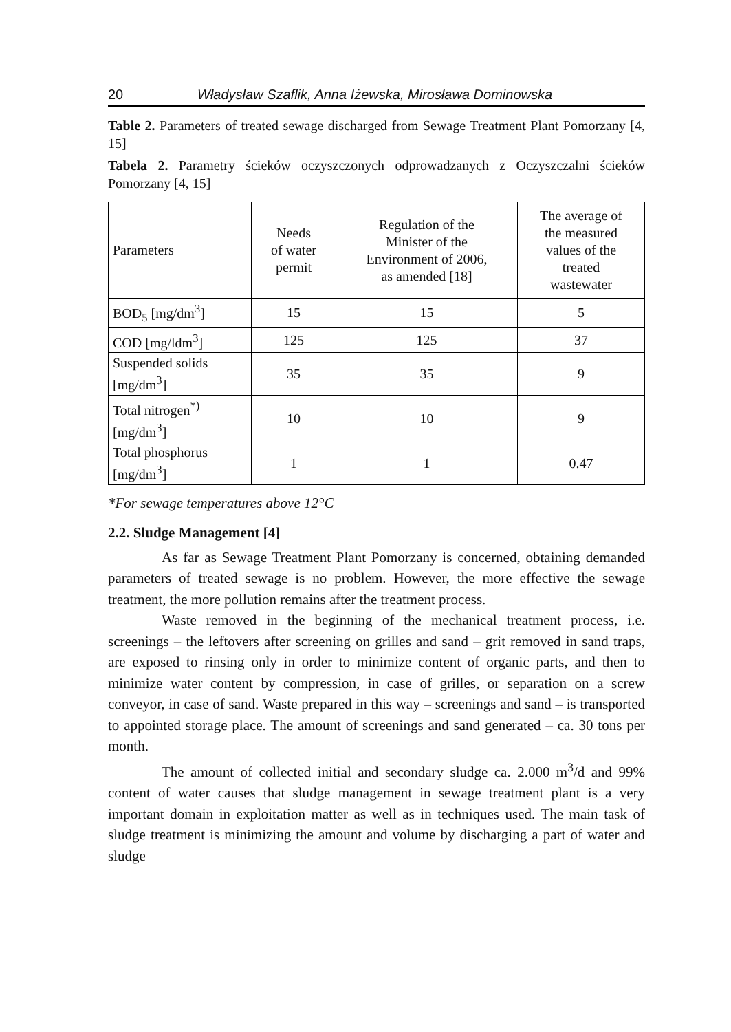20 Władysław Szaflik, Anna Iżewska, Mirosława Dominowska
Table 2. Parameters of treated sewage discharged from Sewage Treatment Plant Pomorzany [4, 15]
Tabela 2. Parametry ścieków oczyszczonych odprowadzanych z Oczyszczalni ścieków Pomorzany [4, 15]
| Parameters | Needs of water permit | Regulation of the Minister of the Environment of 2006, as amended [18] | The average of the measured values of the treated wastewater |
| BOD<sub>5</sub> [mg/dm<sup>3</sup>] | 15 | 15 | 5 |
| COD [mg/ldm<sup>3</sup>] | 125 | 125 | 37 |
| Suspended solids [mg/dm<sup>3</sup>] | 35 | 35 | 9 |
| Total nitrogen<sup>*)</sup> [mg/dm<sup>3</sup>] | 10 | 10 | 9 |
| Total phosphorus [mg/dm<sup>3</sup>] | 1 | 1 | 0.47 |
*For sewage temperatures above 12°C
2.2. Sludge Management [4]
As far as Sewage Treatment Plant Pomorzany is concerned, obtaining demanded parameters of treated sewage is no problem. However, the more effective the sewage treatment, the more pollution remains after the treatment process.
Waste removed in the beginning of the mechanical treatment process, i.e. screenings – the leftovers after screening on grilles and sand – grit removed in sand traps, are exposed to rinsing only in order to minimize content of organic parts, and then to minimize water content by compression, in case of grilles, or separation on a screw conveyor, in case of sand. Waste prepared in this way – screenings and sand – is transported to appointed storage place. The amount of screenings and sand generated – ca. 30 tons per month.
The amount of collected initial and secondary sludge ca. 2.000 m<sup>3</sup>/d and 99% content of water causes that sludge management in sewage treatment plant is a very important domain in exploitation matter as well as in techniques used. The main task of sludge treatment is minimizing the amount and volume by discharging a part of water and sludge